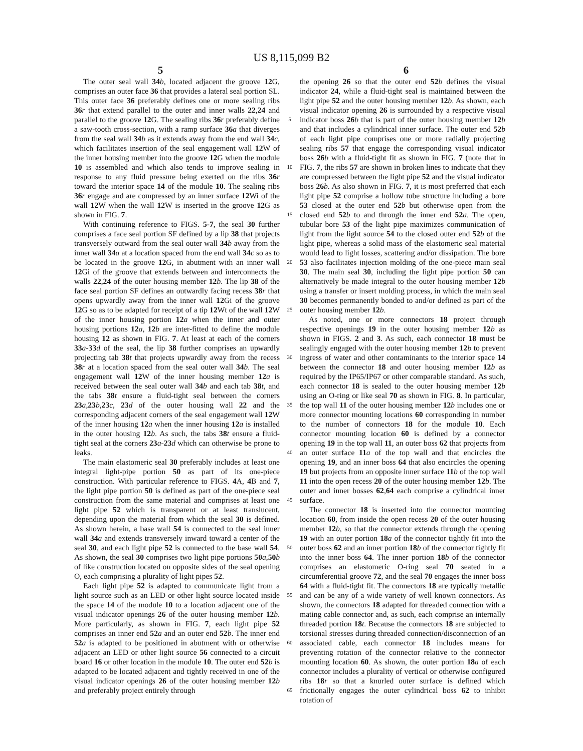US 8,115,099 B2
5 6
The outer seal wall 34 b, located adjacent the groove 12 G, comprises an outer face 36 that provides a lateral seal portion SL. This outer face 36 preferably defines one or more sealing ribs 36 r that extend parallel to the outer and inner walls 22,24 and parallel to the groove 12 G. The sealing ribs 36 r preferably define a saw-tooth cross-section, with a ramp surface 36 a that diverges from the seal wall 34 b as it extends away from the end wall 34 c, which facilitates insertion of the seal engagement wall 12 W of the inner housing member into the groove 12 G when the module 10 is assembled and which also tends to improve sealing in response to any fluid pressure being exerted on the ribs 36 r toward the interior space 14 of the module 10. The sealing ribs 36 r engage and are compressed by an inner surface 12 Wi of the wall 12 W when the wall 12 W is inserted in the groove 12 G as shown in FIG. 7.
With continuing reference to FIGS. 5-7, the seal 30 further comprises a face seal portion SF defined by a lip 38 that projects transversely outward from the seal outer wall 34 b away from the inner wall 34 a at a location spaced from the end wall 34 c so as to be located in the groove 12 G, in abutment with an inner wall 12 Gi of the groove that extends between and interconnects the walls 22,24 of the outer housing member 12 b. The lip 38 of the face seal portion SF defines an outwardly facing recess 38 r that opens upwardly away from the inner wall 12 Gi of the groove 12 G so as to be adapted for receipt of a tip 12 Wt of the wall 12 W of the inner housing portion 12 a when the inner and outer housing portions 12 a, 12 b are inter-fitted to define the module housing 12 as shown in FIG. 7. At least at each of the corners 33 a-33 d of the seal, the lip 38 further comprises an upwardly projecting tab 38 t that projects upwardly away from the recess 38 r at a location spaced from the seal outer wall 34 b. The seal engagement wall 12 W of the inner housing member 12 a is received between the seal outer wall 34 b and each tab 38 t, and the tabs 38 t ensure a fluid-tight seal between the corners 23 a,23 b,23 c, 23 d of the outer housing wall 22 and the corresponding adjacent corners of the seal engagement wall 12 W of the inner housing 12 a when the inner housing 12 a is installed in the outer housing 12 b. As such, the tabs 38 t ensure a fluid-tight seal at the corners 23 a-23 d which can otherwise be prone to leaks.
The main elastomeric seal 30 preferably includes at least one integral light-pipe portion 50 as part of its one-piece construction. With particular reference to FIGS. 4 A, 4 B and 7, the light pipe portion 50 is defined as part of the one-piece seal construction from the same material and comprises at least one light pipe 52 which is transparent or at least translucent, depending upon the material from which the seal 30 is defined. As shown herein, a base wall 54 is connected to the seal inner wall 34 a and extends transversely inward toward a center of the seal 30, and each light pipe 52 is connected to the base wall 54. As shown, the seal 30 comprises two light pipe portions 50 a,50 b of like construction located on opposite sides of the seal opening O, each comprising a plurality of light pipes 52.
Each light pipe 52 is adapted to communicate light from a light source such as an LED or other light source located inside the space 14 of the module 10 to a location adjacent one of the visual indicator openings 26 of the outer housing member 12 b. More particularly, as shown in FIG. 7, each light pipe 52 comprises an inner end 52 a and an outer end 52 b. The inner end 52 a is adapted to be positioned in abutment with or otherwise adjacent an LED or other light source 56 connected to a circuit board 16 or other location in the module 10. The outer end 52 b is adapted to be located adjacent and tightly received in one of the visual indicator openings 26 of the outer housing member 12 b and preferably project entirely through
5
10
15
20
25
30
35
40
45
50
55
60
65
the opening 26 so that the outer end 52 b defines the visual indicator 24, while a fluid-tight seal is maintained between the light pipe 52 and the outer housing member 12 b. As shown, each visual indicator opening 26 is surrounded by a respective visual indicator boss 26 b that is part of the outer housing member 12 b and that includes a cylindrical inner surface. The outer end 52 b of each light pipe comprises one or more radially projecting sealing ribs 57 that engage the corresponding visual indicator boss 26 b with a fluid-tight fit as shown in FIG. 7 (note that in FIG. 7, the ribs 57 are shown in broken lines to indicate that they are compressed between the light pipe 52 and the visual indicator boss 26 b. As also shown in FIG. 7, it is most preferred that each light pipe 52 comprise a hollow tube structure including a bore 53 closed at the outer end 52 b but otherwise open from the closed end 52 b to and through the inner end 52 a. The open, tubular bore 53 of the light pipe maximizes communication of light from the light source 54 to the closed outer end 52 b of the light pipe, whereas a solid mass of the elastomeric seal material would lead to light losses, scattering and/or dissipation. The bore 53 also facilitates injection molding of the one-piece main seal 30. The main seal 30, including the light pipe portion 50 can alternatively be made integral to the outer housing member 12 b using a transfer or insert molding process, in which the main seal 30 becomes permanently bonded to and/or defined as part of the outer housing member 12 b.
As noted, one or more connectors 18 project through respective openings 19 in the outer housing member 12 b as shown in FIGS. 2 and 3. As such, each connector 18 must be sealingly engaged with the outer housing member 12 b to prevent ingress of water and other contaminants to the interior space 14 between the connector 18 and outer housing member 12 b as required by the IP65/IP67 or other comparable standard. As such, each connector 18 is sealed to the outer housing member 12 b using an O-ring or like seal 70 as shown in FIG. 8. In particular, the top wall 11 of the outer housing member 12 b includes one or more connector mounting locations 60 corresponding in number to the number of connectors 18 for the module 10. Each connector mounting location 60 is defined by a connector opening 19 in the top wall 11, an outer boss 62 that projects from an outer surface 11 a of the top wall and that encircles the opening 19, and an inner boss 64 that also encircles the opening 19 but projects from an opposite inner surface 11 b of the top wall 11 into the open recess 20 of the outer housing member 12 b. The outer and inner bosses 62,64 each comprise a cylindrical inner surface.
The connector 18 is inserted into the connector mounting location 60, from inside the open recess 20 of the outer housing member 12 b, so that the connector extends through the opening 19 with an outer portion 18 a of the connector tightly fit into the outer boss 62 and an inner portion 18 b of the connector tightly fit into the inner boss 64. The inner portion 18 b of the connector comprises an elastomeric O-ring seal 70 seated in a circumferential groove 72, and the seal 70 engages the inner boss 64 with a fluid-tight fit. The connectors 18 are typically metallic and can be any of a wide variety of well known connectors. As shown, the connectors 18 adapted for threaded connection with a mating cable connector and, as such, each comprise an internally threaded portion 18 t. Because the connectors 18 are subjected to torsional stresses during threaded connection/disconnection of an associated cable, each connector 18 includes means for preventing rotation of the connector relative to the connector mounting location 60. As shown, the outer portion 18 a of each connector includes a plurality of vertical or otherwise configured ribs 18 r so that a knurled outer surface is defined which frictionally engages the outer cylindrical boss 62 to inhibit rotation of